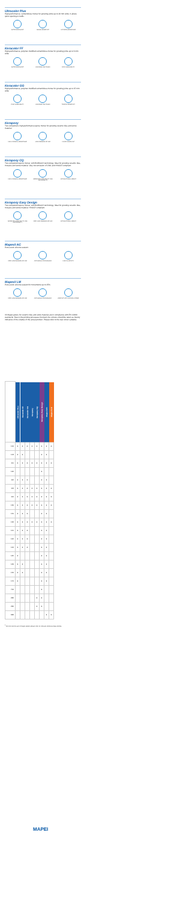Ultracolor Plus
High-performance, cementitious mortar for grouting joints up to 20 mm wide. It allows quick opening to traffic.
WATER REPELLENT MOULD RESISTANT ANTI-EFFLORESCENCE
Keracolor FF
High-performance, polymer-modified cementitious mortar for grouting joints up to 6 mm wide.
WATER REPELLENT CLEANING AND TOUGH EASY WORKABILITY
Keracolor GG
High-performance, polymer-modified cementitious mortar for grouting joints up to 15 mm wide.
EASY WORKABILITY CLEANING AND TOUGH TRAFFIC RESISTANT
Kerapoxy
Two-component, high-performance epoxy mortar for grouting ceramic tiles and stone material.
HIGH CHEMICAL RESISTANCE LOW EMISSION OF VOC HACCP COMPLIANT
Kerapoxy CQ
Two-component epoxy mortar, with BioBlock® technology. Ideal for grouting ceramic tiles, mosaics and stone material. Very low emission of VOC and HACCP compliant.
HIGH CHEMICAL RESISTANCE IMPROVED WORKABILITY AND CLEANABILITY
ANTI-BACTERIAL GROUT
Kerapoxy Easy Design
Two-component epoxy mortar, with BioBlock® technology. Ideal for grouting ceramic tiles, mosaics and stone material. HACCP compliant.
IMPROVED WORKABILITY AND CLEANABILITY
VERY LOW EMISSION OF VOC ANTI-BACTERIAL GROUT
Mapesil AC
Pure acetic silicone sealant.
VERY LOW EMISSION OF VOC ANTI-MOULD TECHNOLOGY HIGH ELASTICITY
Mapesil LM
Pure acetic silicone sealant for movements up to 25%.
VERY LOW EMISSION OF VOC ANTI-MOULD TECHNOLOGY CONTACT WITH NATURAL STONE
All Mapei grouts for ceramic tiles and stone material are in compliance with EN 13888 standards. Due to the printing processes involved, the colours should be taken as merely indicative of the shades of the actual product. Please refer to the real colour samples.
| | Ultracolor Plus | Keracolor FF | Keracolor GG | Kerapoxy | Kerapoxy CQ | Kerapoxy Easy Design | Mapesil AC | Mapesil LM |
| 100 | ● | ● | ● | ● | ● | ● | ● | ● |
| 103 | ● | ● | | | | ● | ● | |
| 111 | ● | ● | ● | ● | ● | ● | ● | ● |
| 120 | | | | | | ● | | |
| 112 | ● | ● | ● | | | ● | ● | |
| 113 | ● | ● | ● | ● | ● | ● | ● | ● |
| 114 | ● | ● | ● | ● | ● | ● | ● | ● |
| 130 | ● | ● | ● | ● | ● | ● | ● | ● |
| 131 | ● | ● | ● | | | ● | ● | |
| 132 | ● | ● | ● | ● | ● | ● | ● | ● |
| 141 | ● | ● | ● | | | ● | ● | |
| 142 | ● | ● | ● | | | ● | ● | |
| 144 | ● | ● | ● | | | ● | ● | |
| 145 | ● | | | | | ● | ● | |
| 149 | ● | ● | | | | ● | ● | |
| 152 | ● | ● | | | | ● | ● | |
| 170 | ● | | | | | ● | ● | |
| 700 | | | | | | ● | | |
| 282 | | | | | ● | ● | | |
| 290 | | | | | ● | ● | | |
| 999 | | | | | | | ● | ● |
<sup>1</sup> For the correct use of Mapei Glitter please refer to relevant technical data sheets.
MAPEI